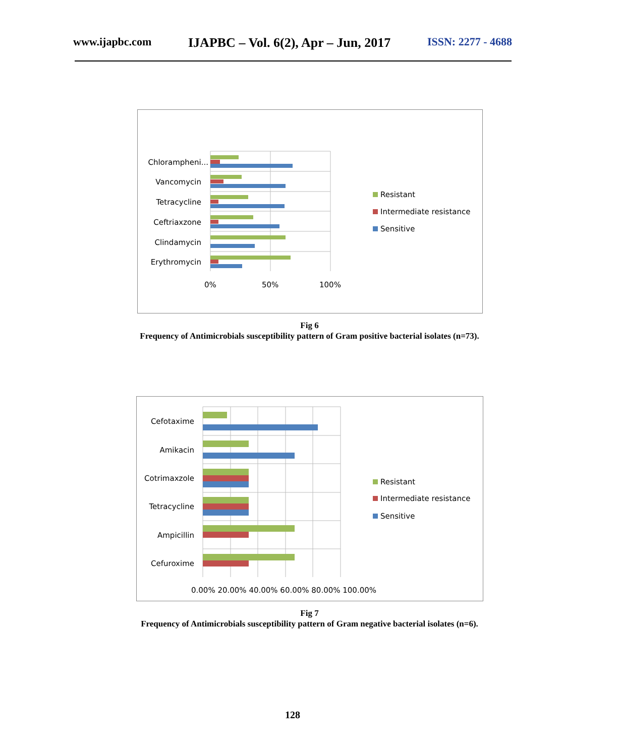www.ijapbc.com IJAPBC – Vol. 6(2), Apr – Jun, 2017 ISSN: 2277 - 4688
Chlorampheni...
Vancomycin
Tetracycline
Ceftriaxzone
Clindamycin
Erythromycin
0%
50%
100%
Resistant
Intermediate resistance
Sensitive
Fig 6
Frequency of Antimicrobials susceptibility pattern of Gram positive bacterial isolates (n=73).
Cefotaxime
Amikacin
Cotrimaxzole
Tetracycline
Ampicillin
Cefuroxime
0.00% 20.00% 40.00% 60.00% 80.00% 100.00%
Resistant
Intermediate resistance
Sensitive
Fig 7
Frequency of Antimicrobials susceptibility pattern of Gram negative bacterial isolates (n=6).
128